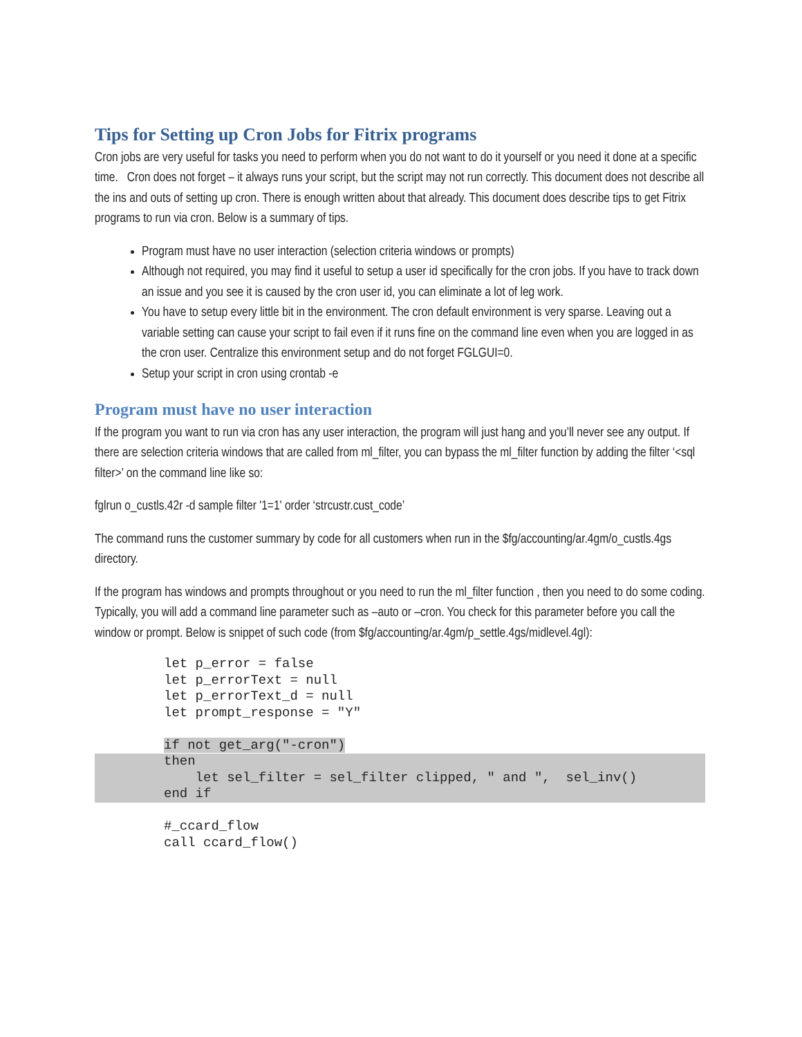Tips for Setting up Cron Jobs for Fitrix programs
Cron jobs are very useful for tasks you need to perform when you do not want to do it yourself or you need it done at a specific time. Cron does not forget – it always runs your script, but the script may not run correctly. This document does not describe all the ins and outs of setting up cron. There is enough written about that already. This document does describe tips to get Fitrix programs to run via cron. Below is a summary of tips.
Program must have no user interaction (selection criteria windows or prompts)
Although not required, you may find it useful to setup a user id specifically for the cron jobs. If you have to track down an issue and you see it is caused by the cron user id, you can eliminate a lot of leg work.
You have to setup every little bit in the environment. The cron default environment is very sparse. Leaving out a variable setting can cause your script to fail even if it runs fine on the command line even when you are logged in as the cron user. Centralize this environment setup and do not forget FGLGUI=0.
Setup your script in cron using crontab -e
Program must have no user interaction
If the program you want to run via cron has any user interaction, the program will just hang and you’ll never see any output. If there are selection criteria windows that are called from ml_filter, you can bypass the ml_filter function by adding the filter ‘<sql filter>’ on the command line like so:
fglrun o_custls.42r -d sample filter '1=1' order ‘strcustr.cust_code’
The command runs the customer summary by code for all customers when run in the $fg/accounting/ar.4gm/o_custls.4gs directory.
If the program has windows and prompts throughout or you need to run the ml_filter function , then you need to do some coding. Typically, you will add a command line parameter such as –auto or –cron. You check for this parameter before you call the window or prompt. Below is snippet of such code (from $fg/accounting/ar.4gm/p_settle.4gs/midlevel.4gl):
let p_error = false
let p_errorText = null
let p_errorText_d = null
let prompt_response = "Y"

if not get_arg("-cron")
then
    let sel_filter = sel_filter clipped, " and ",  sel_inv()
end if
#_ccard_flow
call ccard_flow()